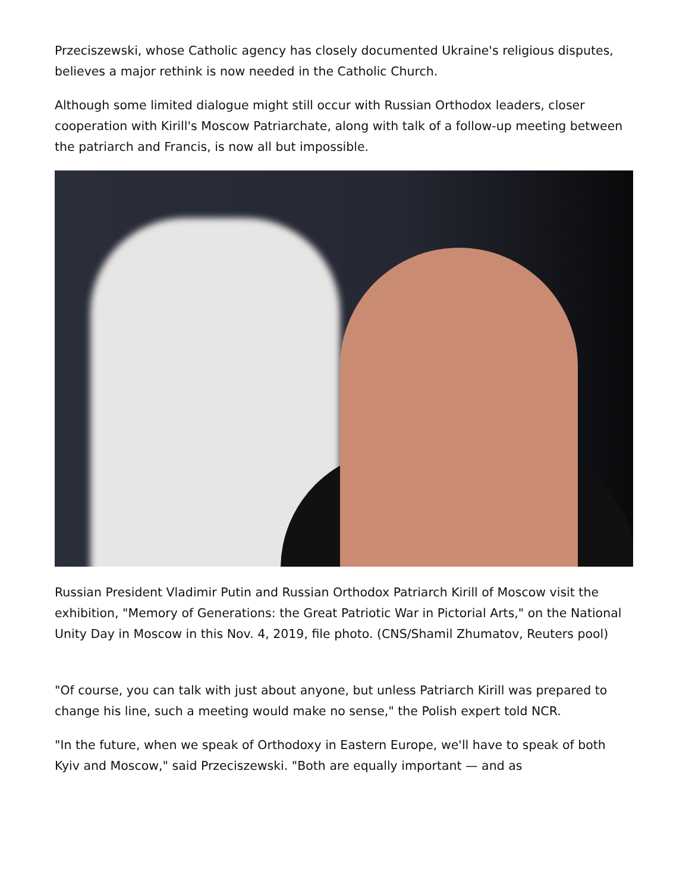Przeciszewski, whose Catholic agency has closely documented Ukraine's religious disputes, believes a major rethink is now needed in the Catholic Church.
Although some limited dialogue might still occur with Russian Orthodox leaders, closer cooperation with Kirill's Moscow Patriarchate, along with talk of a follow-up meeting between the patriarch and Francis, is now all but impossible.
Russian President Vladimir Putin and Russian Orthodox Patriarch Kirill of Moscow visit the exhibition, "Memory of Generations: the Great Patriotic War in Pictorial Arts," on the National Unity Day in Moscow in this Nov. 4, 2019, file photo. (CNS/Shamil Zhumatov, Reuters pool)
"Of course, you can talk with just about anyone, but unless Patriarch Kirill was prepared to change his line, such a meeting would make no sense," the Polish expert told NCR.
"In the future, when we speak of Orthodoxy in Eastern Europe, we'll have to speak of both Kyiv and Moscow," said Przeciszewski. "Both are equally important — and as